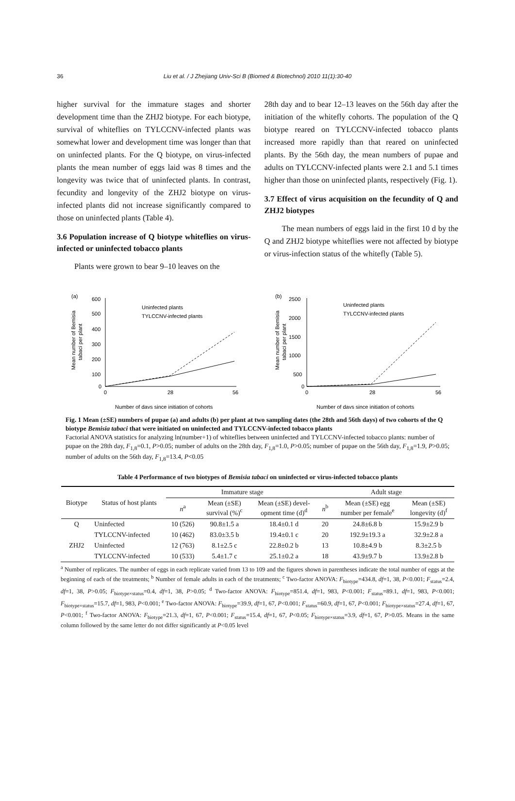36 Liu et al. / J Zhejiang Univ-Sci B (Biomed & Biotechnol) 2010 11(1):30-40
higher survival for the immature stages and shorter development time than the ZHJ2 biotype. For each biotype, survival of whiteflies on TYLCCNV-infected plants was somewhat lower and development time was longer than that on uninfected plants. For the Q biotype, on virus-infected plants the mean number of eggs laid was 8 times and the longevity was twice that of uninfected plants. In contrast, fecundity and longevity of the ZHJ2 biotype on virus-infected plants did not increase significantly compared to those on uninfected plants (Table 4).
3.6 Population increase of Q biotype whiteflies on virus-infected or uninfected tobacco plants
Plants were grown to bear 9–10 leaves on the
28th day and to bear 12–13 leaves on the 56th day after the initiation of the whitefly cohorts. The population of the Q biotype reared on TYLCCNV-infected tobacco plants increased more rapidly than that reared on uninfected plants. By the 56th day, the mean numbers of pupae and adults on TYLCCNV-infected plants were 2.1 and 5.1 times higher than those on uninfected plants, respectively (Fig. 1).
3.7 Effect of virus acquisition on the fecundity of Q and ZHJ2 biotypes
The mean numbers of eggs laid in the first 10 d by the Q and ZHJ2 biotype whiteflies were not affected by biotype or virus-infection status of the whitefly (Table 5).
(a)
600
500
400
300
200
100
0
0
28
56
Number of days since initiation of cohorts
Mean number of Bemisia
tabaci per plant
Uninfected plants
TYLCCNV-infected plants
(b)
2500
2000
1500
1000
500
0
0
28
56
Number of days since initiation of cohorts
Mean number of Bemisia
tabaci per plant
Uninfected plants
TYLCCNV-infected plants
Fig. 1 Mean (±SE) numbers of pupae (a) and adults (b) per plant at two sampling dates (the 28th and 56th days) of two cohorts of the Q biotype Bemisia tabaci that were initiated on uninfected and TYLCCNV-infected tobacco plants
Factorial ANOVA statistics for analyzing ln(number+1) of whiteflies between uninfected and TYLCCNV-infected tobacco plants: number of pupae on the 28th day, F<sub>1,8</sub>=0.1, P>0.05; number of adults on the 28th day, F<sub>1,8</sub>=1.0, P>0.05; number of pupae on the 56th day, F<sub>1,8</sub>=1.9, P>0.05; number of adults on the 56th day, F<sub>1,8</sub>=13.4, P<0.05
Table 4 Performance of two biotypes of Bemisia tabaci on uninfected or virus-infected tobacco plants
| Biotype | Status of host plants | Immature stage | | | Adult stage | | |
| --- | --- | --- | --- | --- | --- | --- | --- |
| | | n<sup>a</sup> | Mean (±SE) survival (%)<sup>c</sup> | Mean (±SE) devel- opment time (d)<sup>d</sup> | n<sup>b</sup> | Mean (±SE) egg number per female<sup>e</sup> | Mean (±SE) longevity (d)<sup>f</sup> |
| Q | Uninfected | 10 (526) | 90.8±1.5 a | 18.4±0.1 d | 20 | 24.8±6.8 b | 15.9±2.9 b |
| | TYLCCNV-infected | 10 (462) | 83.0±3.5 b | 19.4±0.1 c | 20 | 192.9±19.3 a | 32.9±2.8 a |
| ZHJ2 | Uninfected | 12 (763) | 8.1±2.5 c | 22.8±0.2 b | 13 | 10.8±4.9 b | 8.3±2.5 b |
| | TYLCCNV-infected | 10 (533) | 5.4±1.7 c | 25.1±0.2 a | 18 | 43.9±9.7 b | 13.9±2.8 b |
<sup>a</sup> Number of replicates. The number of eggs in each replicate varied from 13 to 109 and the figures shown in parentheses indicate the total number of eggs at the beginning of each of the treatments; <sup>b</sup> Number of female adults in each of the treatments; <sup>c</sup> Two-factor ANOVA: F<sub>biotype</sub>=434.8, df=1, 38, P<0.001; F<sub>status</sub>=2.4, df=1, 38, P>0.05; F<sub>biotype×status</sub>=0.4, df=1, 38, P>0.05; <sup>d</sup> Two-factor ANOVA: F<sub>biotype</sub>=851.4, df=1, 983, P<0.001; F<sub>status</sub>=89.1, df=1, 983, P<0.001; F<sub>biotype×status</sub>=15.7, df=1, 983, P<0.001; <sup>e</sup> Two-factor ANOVA: F<sub>biotype</sub>=39.9, df=1, 67, P<0.001; F<sub>status</sub>=60.9, df=1, 67, P<0.001; F<sub>biotype×status</sub>=27.4, df=1, 67, P<0.001; <sup>f</sup> Two-factor ANOVA: F<sub>biotype</sub>=21.3, df=1, 67, P<0.001; F<sub>status</sub>=15.4, df=1, 67, P<0.05; F<sub>biotype×status</sub>=3.9, df=1, 67, P>0.05. Means in the same column followed by the same letter do not differ significantly at P<0.05 level